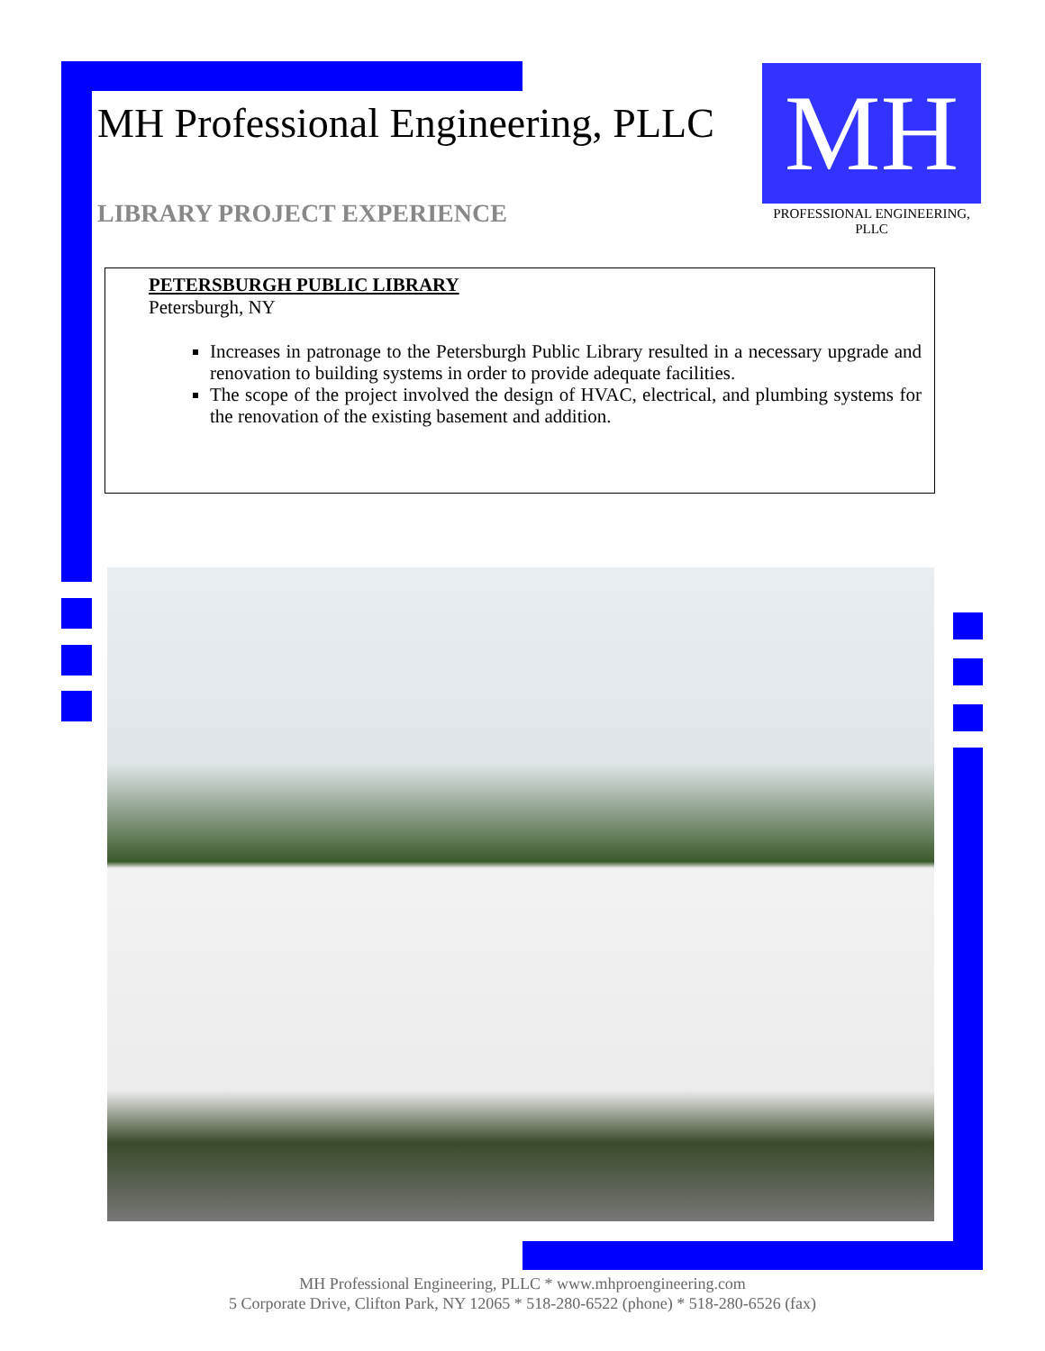MH Professional Engineering, PLLC
LIBRARY PROJECT EXPERIENCE
MH
PROFESSIONAL ENGINEERING, PLLC
PETERSBURGH PUBLIC LIBRARY
Petersburgh, NY
Increases in patronage to the Petersburgh Public Library resulted in a necessary upgrade and renovation to building systems in order to provide adequate facilities.
The scope of the project involved the design of HVAC, electrical, and plumbing systems for the renovation of the existing basement and addition.
MH Professional Engineering, PLLC * www.mhproengineering.com
5 Corporate Drive, Clifton Park, NY 12065 * 518-280-6522 (phone) * 518-280-6526 (fax)